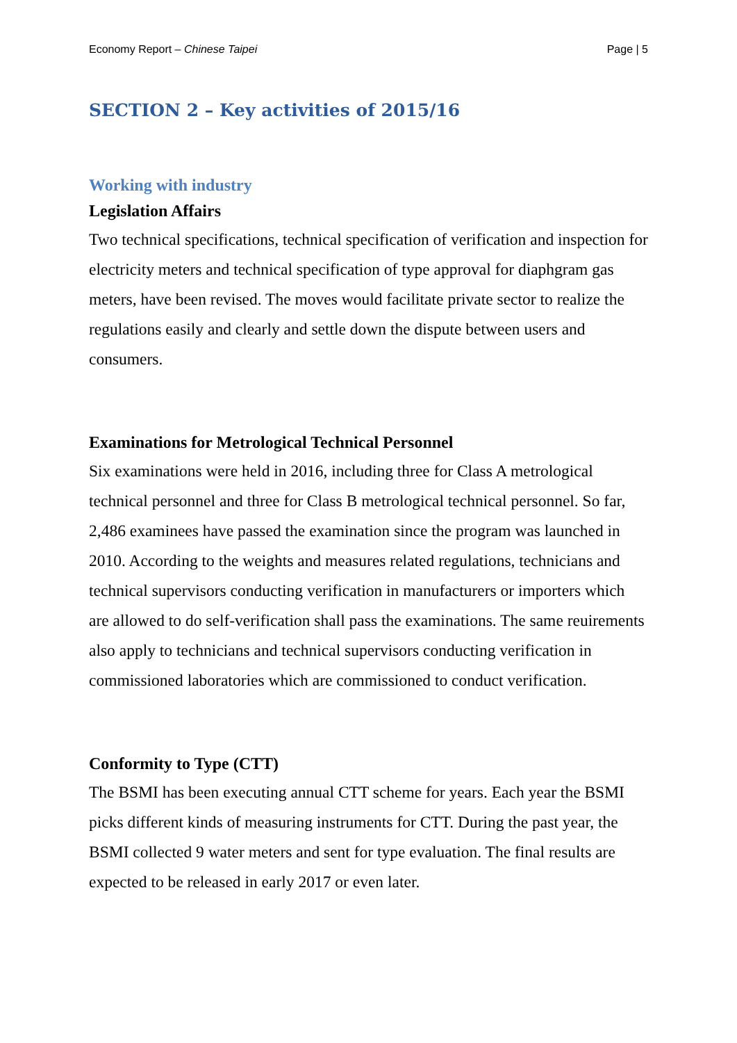Economy Report – Chinese Taipei Page | 5
SECTION 2 – Key activities of 2015/16
Working with industry
Legislation Affairs
Two technical specifications, technical specification of verification and inspection for electricity meters and technical specification of type approval for diaphgram gas meters, have been revised. The moves would facilitate private sector to realize the regulations easily and clearly and settle down the dispute between users and consumers.
Examinations for Metrological Technical Personnel
Six examinations were held in 2016, including three for Class A metrological technical personnel and three for Class B metrological technical personnel. So far, 2,486 examinees have passed the examination since the program was launched in 2010. According to the weights and measures related regulations, technicians and technical supervisors conducting verification in manufacturers or importers which are allowed to do self-verification shall pass the examinations. The same reuirements also apply to technicians and technical supervisors conducting verification in commissioned laboratories which are commissioned to conduct verification.
Conformity to Type (CTT)
The BSMI has been executing annual CTT scheme for years. Each year the BSMI picks different kinds of measuring instruments for CTT. During the past year, the BSMI collected 9 water meters and sent for type evaluation. The final results are expected to be released in early 2017 or even later.